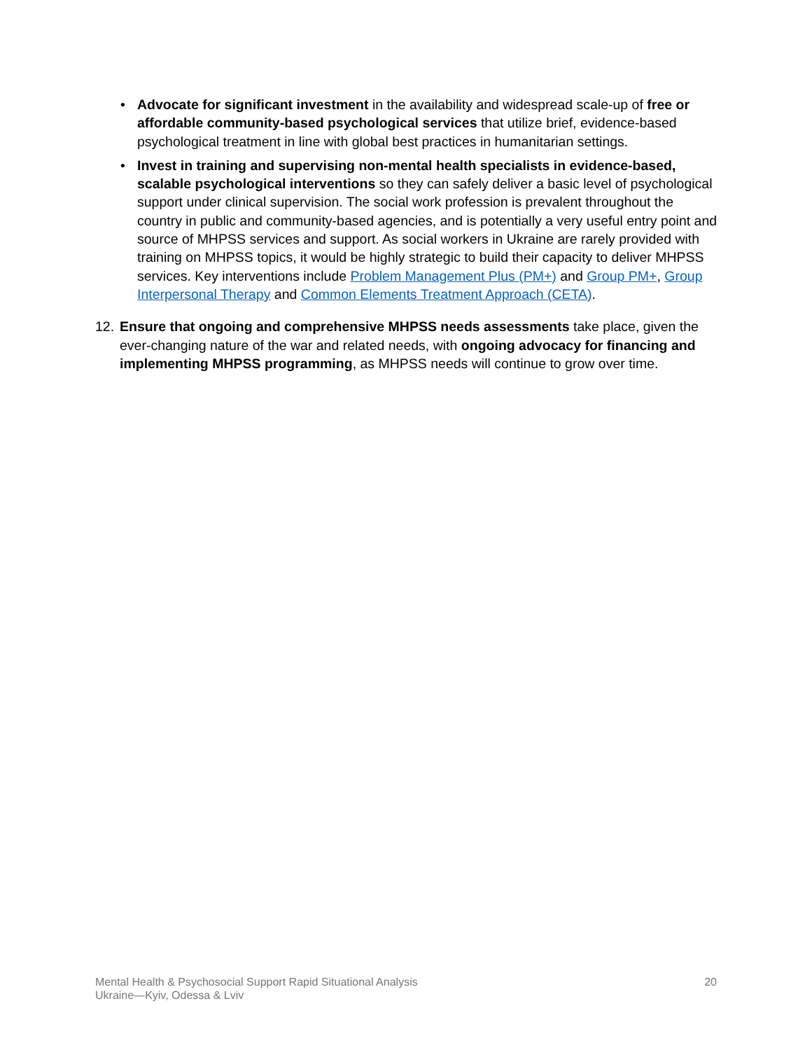• Advocate for significant investment in the availability and widespread scale-up of free or affordable community-based psychological services that utilize brief, evidence-based psychological treatment in line with global best practices in humanitarian settings.
• Invest in training and supervising non-mental health specialists in evidence-based, scalable psychological interventions so they can safely deliver a basic level of psychological support under clinical supervision. The social work profession is prevalent throughout the country in public and community-based agencies, and is potentially a very useful entry point and source of MHPSS services and support. As social workers in Ukraine are rarely provided with training on MHPSS topics, it would be highly strategic to build their capacity to deliver MHPSS services. Key interventions include Problem Management Plus (PM+) and Group PM+, Group Interpersonal Therapy and Common Elements Treatment Approach (CETA).
12.
Ensure that ongoing and comprehensive MHPSS needs assessments take place, given the ever-changing nature of the war and related needs, with ongoing advocacy for financing and implementing MHPSS programming, as MHPSS needs will continue to grow over time.
Mental Health & Psychosocial Support Rapid Situational Analysis
Ukraine—Kyiv, Odessa & Lviv
20